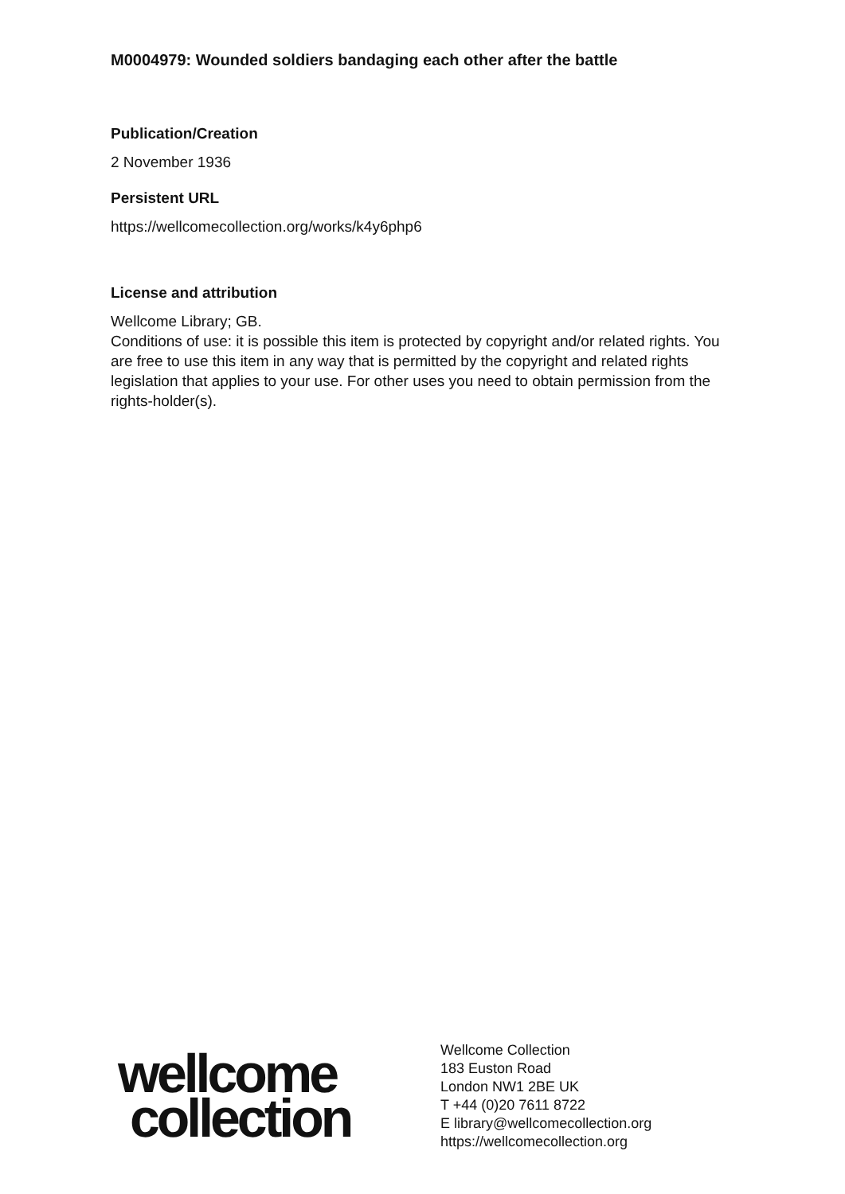M0004979: Wounded soldiers bandaging each other after the battle
Publication/Creation
2 November 1936
Persistent URL
https://wellcomecollection.org/works/k4y6php6
License and attribution
Wellcome Library; GB.
Conditions of use: it is possible this item is protected by copyright and/or related rights. You are free to use this item in any way that is permitted by the copyright and related rights legislation that applies to your use. For other uses you need to obtain permission from the rights-holder(s).
wellcome
collection
Wellcome Collection
183 Euston Road
London NW1 2BE UK
T +44 (0)20 7611 8722
E library@wellcomecollection.org
https://wellcomecollection.org